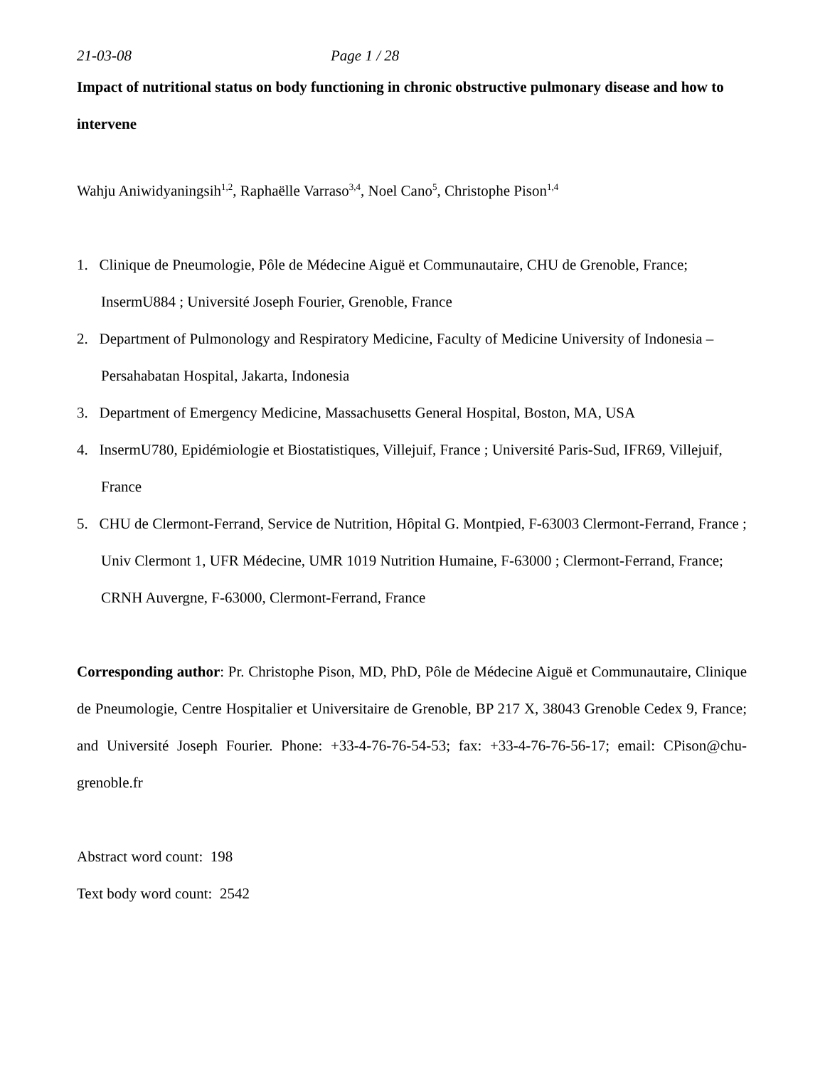21-03-08 Page 1 / 28
Impact of nutritional status on body functioning in chronic obstructive pulmonary disease and how to intervene
Wahju Aniwidyaningsih<sup>1,2</sup>, Raphaëlle Varraso<sup>3,4</sup>, Noel Cano<sup>5</sup>, Christophe Pison<sup>1,4</sup>
1. Clinique de Pneumologie, Pôle de Médecine Aiguë et Communautaire, CHU de Grenoble, France; InsermU884 ; Université Joseph Fourier, Grenoble, France
2. Department of Pulmonology and Respiratory Medicine, Faculty of Medicine University of Indonesia – Persahabatan Hospital, Jakarta, Indonesia
3. Department of Emergency Medicine, Massachusetts General Hospital, Boston, MA, USA
4. InsermU780, Epidémiologie et Biostatistiques, Villejuif, France ; Université Paris-Sud, IFR69, Villejuif, France
5. CHU de Clermont-Ferrand, Service de Nutrition, Hôpital G. Montpied, F-63003 Clermont-Ferrand, France ; Univ Clermont 1, UFR Médecine, UMR 1019 Nutrition Humaine, F-63000 ; Clermont-Ferrand, France; CRNH Auvergne, F-63000, Clermont-Ferrand, France
Corresponding author: Pr. Christophe Pison, MD, PhD, Pôle de Médecine Aiguë et Communautaire, Clinique de Pneumologie, Centre Hospitalier et Universitaire de Grenoble, BP 217 X, 38043 Grenoble Cedex 9, France; and Université Joseph Fourier. Phone: +33-4-76-76-54-53; fax: +33-4-76-76-56-17; email: CPison@chu-grenoble.fr
Abstract word count: 198
Text body word count: 2542